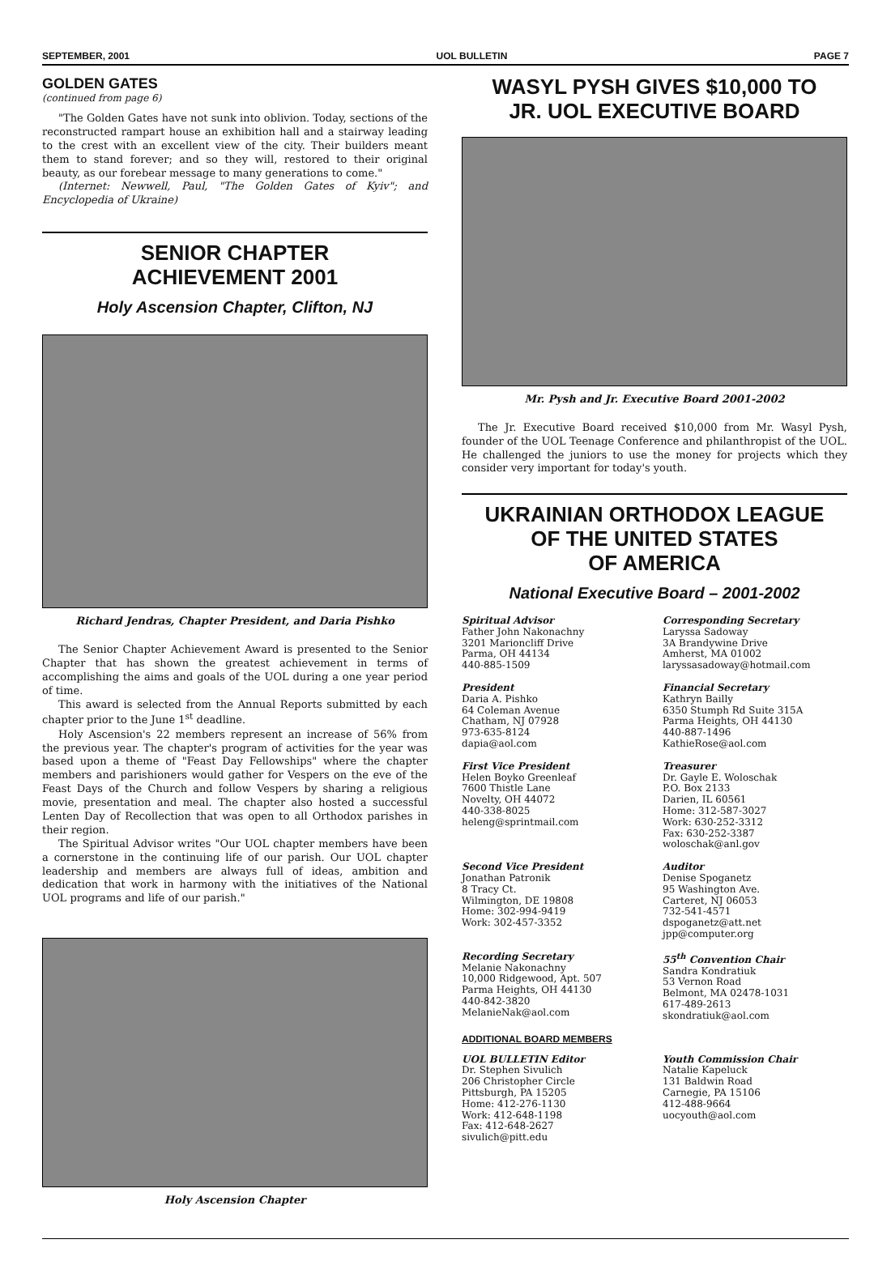SEPTEMBER, 2001 UOL BULLETIN PAGE 7
GOLDEN GATES
(continued from page 6)
"The Golden Gates have not sunk into oblivion. Today, sections of the reconstructed rampart house an exhibition hall and a stairway leading to the crest with an excellent view of the city. Their builders meant them to stand forever; and so they will, restored to their original beauty, as our forebear message to many generations to come."
(Internet: Newwell, Paul, "The Golden Gates of Kyiv"; and Encyclopedia of Ukraine)
SENIOR CHAPTER
ACHIEVEMENT 2001
Holy Ascension Chapter, Clifton, NJ
Richard Jendras, Chapter President, and Daria Pishko
The Senior Chapter Achievement Award is presented to the Senior Chapter that has shown the greatest achievement in terms of accomplishing the aims and goals of the UOL during a one year period of time.
This award is selected from the Annual Reports submitted by each chapter prior to the June 1<sup>st</sup> deadline.
Holy Ascension's 22 members represent an increase of 56% from the previous year. The chapter's program of activities for the year was based upon a theme of "Feast Day Fellowships" where the chapter members and parishioners would gather for Vespers on the eve of the Feast Days of the Church and follow Vespers by sharing a religious movie, presentation and meal. The chapter also hosted a successful Lenten Day of Recollection that was open to all Orthodox parishes in their region.
The Spiritual Advisor writes "Our UOL chapter members have been a cornerstone in the continuing life of our parish. Our UOL chapter leadership and members are always full of ideas, ambition and dedication that work in harmony with the initiatives of the National UOL programs and life of our parish."
Holy Ascension Chapter
WASYL PYSH GIVES $10,000 TO
JR. UOL EXECUTIVE BOARD
Mr. Pysh and Jr. Executive Board 2001-2002
The Jr. Executive Board received $10,000 from Mr. Wasyl Pysh, founder of the UOL Teenage Conference and philanthropist of the UOL. He challenged the juniors to use the money for projects which they consider very important for today's youth.
UKRAINIAN ORTHODOX LEAGUE
OF THE UNITED STATES
OF AMERICA
National Executive Board – 2001-2002
Spiritual Advisor
Father John Nakonachny
3201 Marioncliff Drive
Parma, OH 44134
440-885-1509
Corresponding Secretary
Laryssa Sadoway
3A Brandywine Drive
Amherst, MA 01002
laryssasadoway@hotmail.com
President
Daria A. Pishko
64 Coleman Avenue
Chatham, NJ 07928
973-635-8124
dapia@aol.com
Financial Secretary
Kathryn Bailly
6350 Stumph Rd Suite 315A
Parma Heights, OH 44130
440-887-1496
KathieRose@aol.com
First Vice President
Helen Boyko Greenleaf
7600 Thistle Lane
Novelty, OH 44072
440-338-8025
heleng@sprintmail.com
Treasurer
Dr. Gayle E. Woloschak
P.O. Box 2133
Darien, IL 60561
Home: 312-587-3027
Work: 630-252-3312
Fax: 630-252-3387
woloschak@anl.gov
Second Vice President
Jonathan Patronik
8 Tracy Ct.
Wilmington, DE 19808
Home: 302-994-9419
Work: 302-457-3352
Auditor
Denise Spoganetz
95 Washington Ave.
Carteret, NJ 06053
732-541-4571
dspoganetz@att.net
jpp@computer.org
Recording Secretary
Melanie Nakonachny
10,000 Ridgewood, Apt. 507
Parma Heights, OH 44130
440-842-3820
MelanieNak@aol.com
55<sup>th</sup> Convention Chair
Sandra Kondratiuk
53 Vernon Road
Belmont, MA 02478-1031
617-489-2613
skondratiuk@aol.com
ADDITIONAL BOARD MEMBERS
UOL BULLETIN Editor
Dr. Stephen Sivulich
206 Christopher Circle
Pittsburgh, PA 15205
Home: 412-276-1130
Work: 412-648-1198
Fax: 412-648-2627
sivulich@pitt.edu
Youth Commission Chair
Natalie Kapeluck
131 Baldwin Road
Carnegie, PA 15106
412-488-9664
uocyouth@aol.com